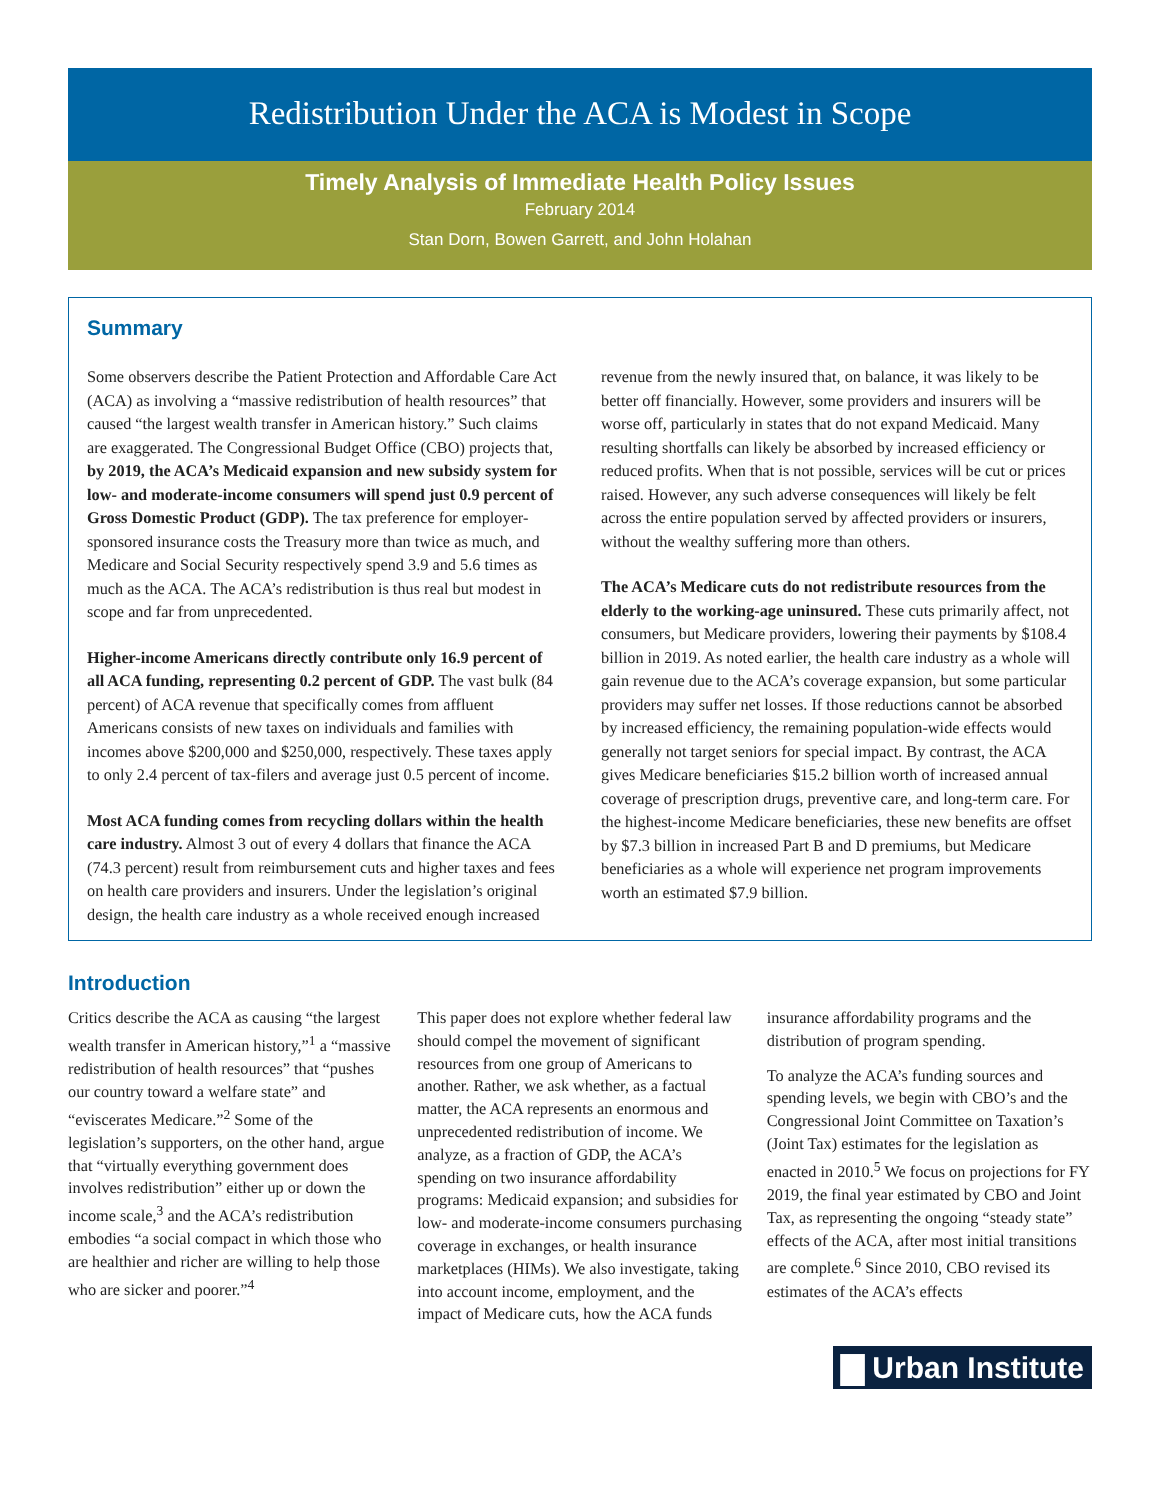Redistribution Under the ACA is Modest in Scope
Timely Analysis of Immediate Health Policy Issues
February 2014
Stan Dorn, Bowen Garrett, and John Holahan
Summary
Some observers describe the Patient Protection and Affordable Care Act (ACA) as involving a “massive redistribution of health resources” that caused “the largest wealth transfer in American history.” Such claims are exaggerated. The Congressional Budget Office (CBO) projects that, by 2019, the ACA’s Medicaid expansion and new subsidy system for low- and moderate-income consumers will spend just 0.9 percent of Gross Domestic Product (GDP). The tax preference for employer-sponsored insurance costs the Treasury more than twice as much, and Medicare and Social Security respectively spend 3.9 and 5.6 times as much as the ACA. The ACA’s redistribution is thus real but modest in scope and far from unprecedented.
Higher-income Americans directly contribute only 16.9 percent of all ACA funding, representing 0.2 percent of GDP. The vast bulk (84 percent) of ACA revenue that specifically comes from affluent Americans consists of new taxes on individuals and families with incomes above $200,000 and $250,000, respectively. These taxes apply to only 2.4 percent of tax-filers and average just 0.5 percent of income.
Most ACA funding comes from recycling dollars within the health care industry. Almost 3 out of every 4 dollars that finance the ACA (74.3 percent) result from reimbursement cuts and higher taxes and fees on health care providers and insurers. Under the legislation’s original design, the health care industry as a whole received enough increased revenue from the newly insured that, on balance, it was likely to be better off financially. However, some providers and insurers will be worse off, particularly in states that do not expand Medicaid. Many resulting shortfalls can likely be absorbed by increased efficiency or reduced profits. When that is not possible, services will be cut or prices raised. However, any such adverse consequences will likely be felt across the entire population served by affected providers or insurers, without the wealthy suffering more than others.
The ACA’s Medicare cuts do not redistribute resources from the elderly to the working-age uninsured. These cuts primarily affect, not consumers, but Medicare providers, lowering their payments by $108.4 billion in 2019. As noted earlier, the health care industry as a whole will gain revenue due to the ACA’s coverage expansion, but some particular providers may suffer net losses. If those reductions cannot be absorbed by increased efficiency, the remaining population-wide effects would generally not target seniors for special impact. By contrast, the ACA gives Medicare beneficiaries $15.2 billion worth of increased annual coverage of prescription drugs, preventive care, and long-term care. For the highest-income Medicare beneficiaries, these new benefits are offset by $7.3 billion in increased Part B and D premiums, but Medicare beneficiaries as a whole will experience net program improvements worth an estimated $7.9 billion.
Introduction
Critics describe the ACA as causing “the largest wealth transfer in American history,”<sup>1</sup> a “massive redistribution of health resources” that “pushes our country toward a welfare state” and “eviscerates Medicare.”<sup>2</sup> Some of the legislation’s supporters, on the other hand, argue that “virtually everything government does involves redistribution” either up or down the income scale,<sup>3</sup> and the ACA’s redistribution embodies “a social compact in which those who are healthier and richer are willing to help those who are sicker and poorer.”<sup>4</sup>
This paper does not explore whether federal law should compel the movement of significant resources from one group of Americans to another. Rather, we ask whether, as a factual matter, the ACA represents an enormous and unprecedented redistribution of income. We analyze, as a fraction of GDP, the ACA’s spending on two insurance affordability programs: Medicaid expansion; and subsidies for low- and moderate-income consumers purchasing coverage in exchanges, or health insurance marketplaces (HIMs). We also investigate, taking into account income, employment, and the impact of Medicare cuts, how the ACA funds insurance affordability programs and the distribution of program spending.
To analyze the ACA’s funding sources and spending levels, we begin with CBO’s and the Congressional Joint Committee on Taxation’s (Joint Tax) estimates for the legislation as enacted in 2010.<sup>5</sup> We focus on projections for FY 2019, the final year estimated by CBO and Joint Tax, as representing the ongoing “steady state” effects of the ACA, after most initial transitions are complete.<sup>6</sup> Since 2010, CBO revised its estimates of the ACA’s effects
▇ Urban Institute